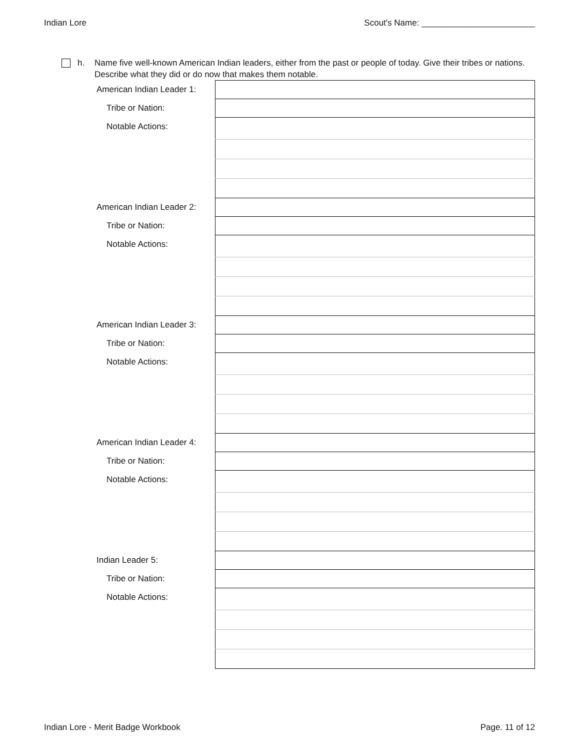Indian Lore Scout's Name: ________________________
h. Name five well-known American Indian leaders, either from the past or people of today. Give their tribes or nations. Describe what they did or do now that makes them notable.
| American Indian Leader 1: | |
| Tribe or Nation: | |
| Notable Actions: | |
| American Indian Leader 2: | |
| Tribe or Nation: | |
| Notable Actions: | |
| American Indian Leader 3: | |
| Tribe or Nation: | |
| Notable Actions: | |
| American Indian Leader 4: | |
| Tribe or Nation: | |
| Notable Actions: | |
| Indian Leader 5: | |
| Tribe or Nation: | |
| Notable Actions: | |
Indian Lore - Merit Badge Workbook Page. 11 of 12